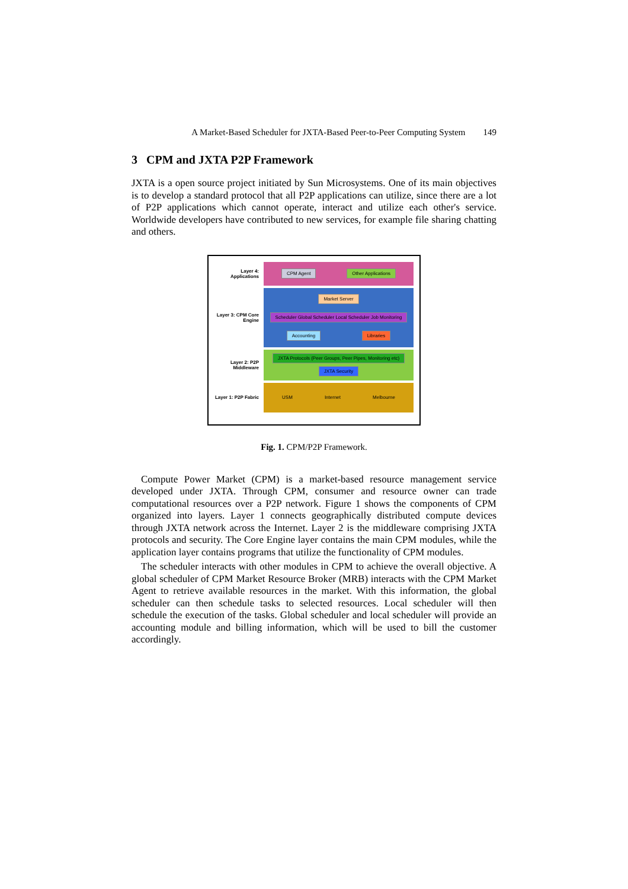A Market-Based Scheduler for JXTA-Based Peer-to-Peer Computing System 149
3 CPM and JXTA P2P Framework
JXTA is a open source project initiated by Sun Microsystems. One of its main objectives is to develop a standard protocol that all P2P applications can utilize, since there are a lot of P2P applications which cannot operate, interact and utilize each other's service. Worldwide developers have contributed to new services, for example file sharing chatting and others.
Layer 4: Applications
CPM Agent Other Applications
Layer 3: CPM Core Engine
Market Server Scheduler Global Scheduler Local Scheduler Job Monitoring Accounting Libraries
Layer 2: P2P Middleware
JXTA Protocols (Peer Groups, Peer Pipes, Monitoring etc) JXTA Security
Layer 1: P2P Fabric
USM Internet Melbourne
Fig. 1. CPM/P2P Framework.
Compute Power Market (CPM) is a market-based resource management service developed under JXTA. Through CPM, consumer and resource owner can trade computational resources over a P2P network. Figure 1 shows the components of CPM organized into layers. Layer 1 connects geographically distributed compute devices through JXTA network across the Internet. Layer 2 is the middleware comprising JXTA protocols and security. The Core Engine layer contains the main CPM modules, while the application layer contains programs that utilize the functionality of CPM modules.
The scheduler interacts with other modules in CPM to achieve the overall objective. A global scheduler of CPM Market Resource Broker (MRB) interacts with the CPM Market Agent to retrieve available resources in the market. With this information, the global scheduler can then schedule tasks to selected resources. Local scheduler will then schedule the execution of the tasks. Global scheduler and local scheduler will provide an accounting module and billing information, which will be used to bill the customer accordingly.